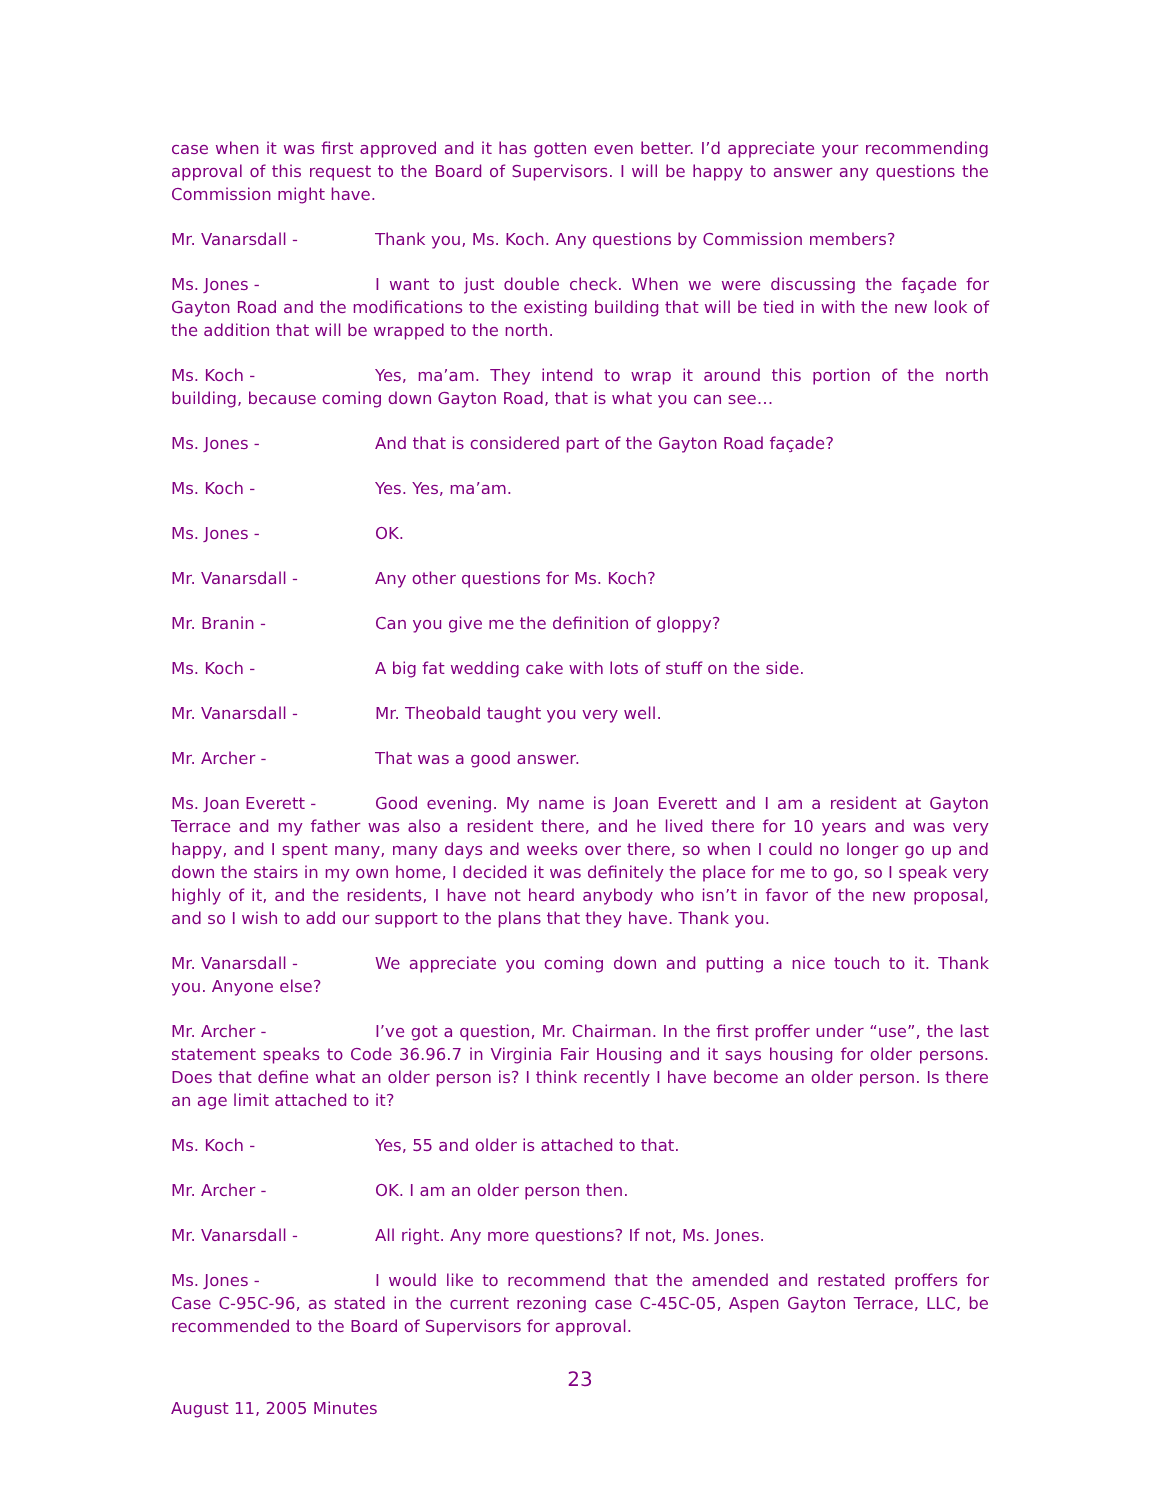case when it was first approved and it has gotten even better. I’d appreciate your recommending approval of this request to the Board of Supervisors. I will be happy to answer any questions the Commission might have.
Mr. Vanarsdall - Thank you, Ms. Koch. Any questions by Commission members?
Ms. Jones - I want to just double check. When we were discussing the façade for Gayton Road and the modifications to the existing building that will be tied in with the new look of the addition that will be wrapped to the north.
Ms. Koch - Yes, ma’am. They intend to wrap it around this portion of the north building, because coming down Gayton Road, that is what you can see…
Ms. Jones - And that is considered part of the Gayton Road façade?
Ms. Koch - Yes. Yes, ma’am.
Ms. Jones - OK.
Mr. Vanarsdall - Any other questions for Ms. Koch?
Mr. Branin - Can you give me the definition of gloppy?
Ms. Koch - A big fat wedding cake with lots of stuff on the side.
Mr. Vanarsdall - Mr. Theobald taught you very well.
Mr. Archer - That was a good answer.
Ms. Joan Everett - Good evening. My name is Joan Everett and I am a resident at Gayton Terrace and my father was also a resident there, and he lived there for 10 years and was very happy, and I spent many, many days and weeks over there, so when I could no longer go up and down the stairs in my own home, I decided it was definitely the place for me to go, so I speak very highly of it, and the residents, I have not heard anybody who isn’t in favor of the new proposal, and so I wish to add our support to the plans that they have. Thank you.
Mr. Vanarsdall - We appreciate you coming down and putting a nice touch to it. Thank you. Anyone else?
Mr. Archer - I’ve got a question, Mr. Chairman. In the first proffer under “use”, the last statement speaks to Code 36.96.7 in Virginia Fair Housing and it says housing for older persons. Does that define what an older person is? I think recently I have become an older person. Is there an age limit attached to it?
Ms. Koch - Yes, 55 and older is attached to that.
Mr. Archer - OK. I am an older person then.
Mr. Vanarsdall - All right. Any more questions? If not, Ms. Jones.
Ms. Jones - I would like to recommend that the amended and restated proffers for Case C-95C-96, as stated in the current rezoning case C-45C-05, Aspen Gayton Terrace, LLC, be recommended to the Board of Supervisors for approval.
23
August 11, 2005 Minutes